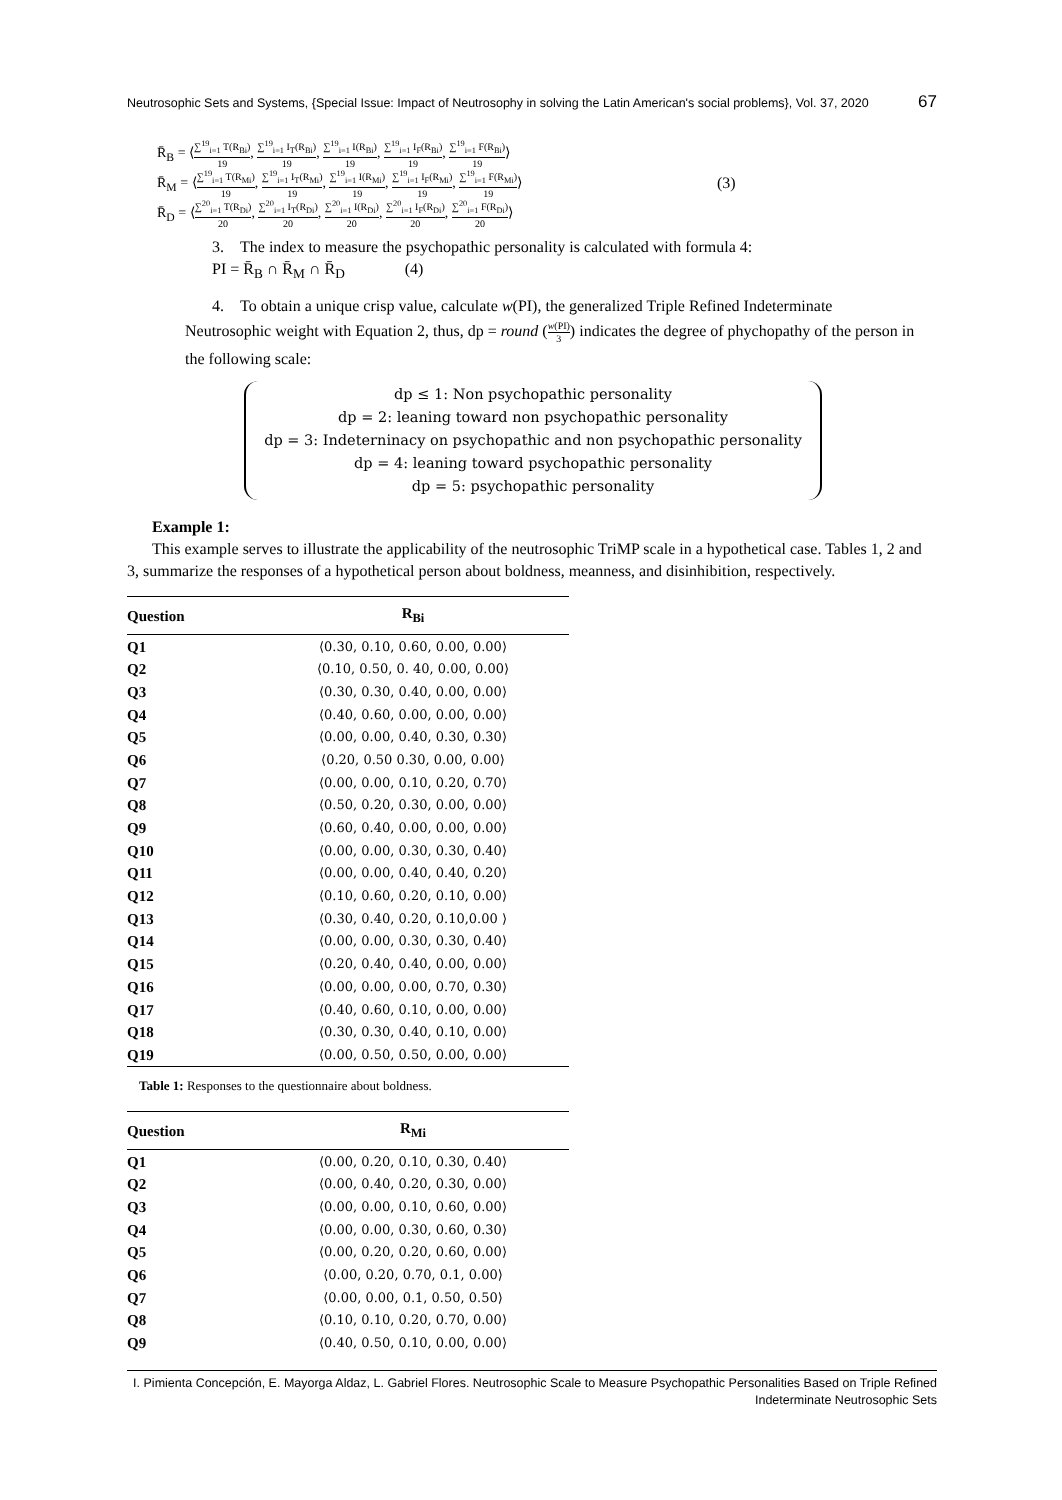Neutrosophic Sets and Systems, {Special Issue: Impact of Neutrosophy in solving the Latin American's social problems}, Vol. 37, 2020 67
R̄<sub>B</sub> = ⟨∑<sup>19</sup><sub>i=1</sub> T(R<sub>Bi</sub>) 19, ∑<sup>19</sup><sub>i=1</sub> I<sub>T</sub>(R<sub>Bi</sub>) 19, ∑<sup>19</sup><sub>i=1</sub> I(R<sub>Bi</sub>) 19, ∑<sup>19</sup><sub>i=1</sub> I<sub>F</sub>(R<sub>Bi</sub>) 19, ∑<sup>19</sup><sub>i=1</sub> F(R<sub>Bi</sub>) 19⟩
R̄<sub>M</sub> = ⟨∑<sup>19</sup><sub>i=1</sub> T(R<sub>Mi</sub>) 19, ∑<sup>19</sup><sub>i=1</sub> I<sub>T</sub>(R<sub>Mi</sub>) 19, ∑<sup>19</sup><sub>i=1</sub> I(R<sub>Mi</sub>) 19, ∑<sup>19</sup><sub>i=1</sub> I<sub>F</sub>(R<sub>Mi</sub>) 19, ∑<sup>19</sup><sub>i=1</sub> F(R<sub>Mi</sub>) 19⟩
R̄<sub>D</sub> = ⟨∑<sup>20</sup><sub>i=1</sub> T(R<sub>Di</sub>) 20, ∑<sup>20</sup><sub>i=1</sub> I<sub>T</sub>(R<sub>Di</sub>) 20, ∑<sup>20</sup><sub>i=1</sub> I(R<sub>Di</sub>) 20, ∑<sup>20</sup><sub>i=1</sub> I<sub>F</sub>(R<sub>Di</sub>) 20, ∑<sup>20</sup><sub>i=1</sub> F(R<sub>Di</sub>) 20⟩
(3)
3. The index to measure the psychopathic personality is calculated with formula 4:
PI = R̄<sub>B</sub> ∩ R̄<sub>M</sub> ∩ R̄<sub>D</sub> (4)
4. To obtain a unique crisp value, calculate w(PI), the generalized Triple Refined Indeterminate
Neutrosophic weight with Equation 2, thus, dp = round (w(PI) 3) indicates the degree of phychopathy of the person in the following scale:
dp ≤ 1: Non psychopathic personality
dp = 2: leaning toward non psychopathic personality
dp = 3: Indeterninacy on psychopathic and non psychopathic personality
dp = 4: leaning toward psychopathic personality
dp = 5: psychopathic personality
Example 1:
This example serves to illustrate the applicability of the neutrosophic TriMP scale in a hypothetical case. Tables 1, 2 and 3, summarize the responses of a hypothetical person about boldness, meanness, and disinhibition, respectively.
| Question | R<sub>Bi</sub> |
| --- | --- |
| Q1 | ⟨0.30, 0.10, 0.60, 0.00, 0.00⟩ |
| Q2 | ⟨0.10, 0.50, 0. 40, 0.00, 0.00⟩ |
| Q3 | ⟨0.30, 0.30, 0.40, 0.00, 0.00⟩ |
| Q4 | ⟨0.40, 0.60, 0.00, 0.00, 0.00⟩ |
| Q5 | ⟨0.00, 0.00, 0.40, 0.30, 0.30⟩ |
| Q6 | ⟨0.20, 0.50 0.30, 0.00, 0.00⟩ |
| Q7 | ⟨0.00, 0.00, 0.10, 0.20, 0.70⟩ |
| Q8 | ⟨0.50, 0.20, 0.30, 0.00, 0.00⟩ |
| Q9 | ⟨0.60, 0.40, 0.00, 0.00, 0.00⟩ |
| Q10 | ⟨0.00, 0.00, 0.30, 0.30, 0.40⟩ |
| Q11 | ⟨0.00, 0.00, 0.40, 0.40, 0.20⟩ |
| Q12 | ⟨0.10, 0.60, 0.20, 0.10, 0.00⟩ |
| Q13 | ⟨0.30, 0.40, 0.20, 0.10,0.00 ⟩ |
| Q14 | ⟨0.00, 0.00, 0.30, 0.30, 0.40⟩ |
| Q15 | ⟨0.20, 0.40, 0.40, 0.00, 0.00⟩ |
| Q16 | ⟨0.00, 0.00, 0.00, 0.70, 0.30⟩ |
| Q17 | ⟨0.40, 0.60, 0.10, 0.00, 0.00⟩ |
| Q18 | ⟨0.30, 0.30, 0.40, 0.10, 0.00⟩ |
| Q19 | ⟨0.00, 0.50, 0.50, 0.00, 0.00⟩ |
Table 1: Responses to the questionnaire about boldness.
| Question | R<sub>Mi</sub> |
| --- | --- |
| Q1 | ⟨0.00, 0.20, 0.10, 0.30, 0.40⟩ |
| Q2 | ⟨0.00, 0.40, 0.20, 0.30, 0.00⟩ |
| Q3 | ⟨0.00, 0.00, 0.10, 0.60, 0.00⟩ |
| Q4 | ⟨0.00, 0.00, 0.30, 0.60, 0.30⟩ |
| Q5 | ⟨0.00, 0.20, 0.20, 0.60, 0.00⟩ |
| Q6 | ⟨0.00, 0.20, 0.70, 0.1, 0.00⟩ |
| Q7 | ⟨0.00, 0.00, 0.1, 0.50, 0.50⟩ |
| Q8 | ⟨0.10, 0.10, 0.20, 0.70, 0.00⟩ |
| Q9 | ⟨0.40, 0.50, 0.10, 0.00, 0.00⟩ |
I. Pimienta Concepción, E. Mayorga Aldaz, L. Gabriel Flores. Neutrosophic Scale to Measure Psychopathic Personalities Based on Triple Refined Indeterminate Neutrosophic Sets